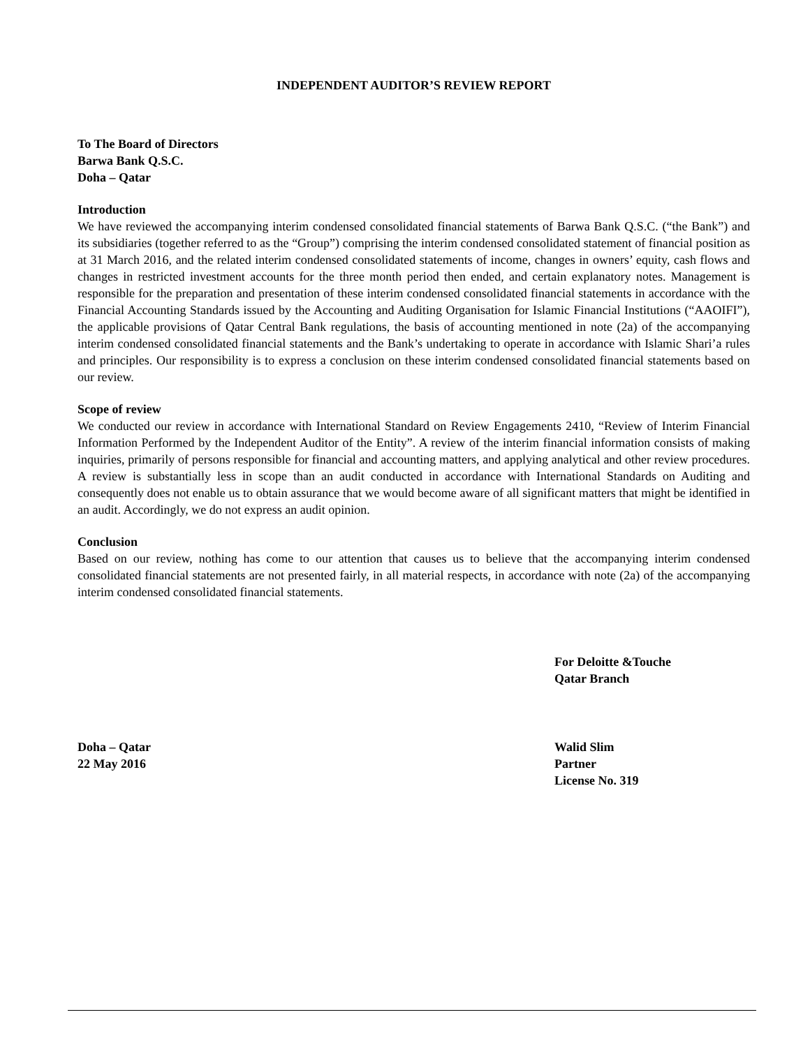INDEPENDENT AUDITOR’S REVIEW REPORT
To The Board of Directors
Barwa Bank Q.S.C.
Doha – Qatar
Introduction
We have reviewed the accompanying interim condensed consolidated financial statements of Barwa Bank Q.S.C. (“the Bank”) and its subsidiaries (together referred to as the “Group”) comprising the interim condensed consolidated statement of financial position as at 31 March 2016, and the related interim condensed consolidated statements of income, changes in owners’ equity, cash flows and changes in restricted investment accounts for the three month period then ended, and certain explanatory notes. Management is responsible for the preparation and presentation of these interim condensed consolidated financial statements in accordance with the Financial Accounting Standards issued by the Accounting and Auditing Organisation for Islamic Financial Institutions (“AAOIFI”), the applicable provisions of Qatar Central Bank regulations, the basis of accounting mentioned in note (2a) of the accompanying interim condensed consolidated financial statements and the Bank’s undertaking to operate in accordance with Islamic Shari’a rules and principles. Our responsibility is to express a conclusion on these interim condensed consolidated financial statements based on our review.
Scope of review
We conducted our review in accordance with International Standard on Review Engagements 2410, “Review of Interim Financial Information Performed by the Independent Auditor of the Entity”. A review of the interim financial information consists of making inquiries, primarily of persons responsible for financial and accounting matters, and applying analytical and other review procedures. A review is substantially less in scope than an audit conducted in accordance with International Standards on Auditing and consequently does not enable us to obtain assurance that we would become aware of all significant matters that might be identified in an audit. Accordingly, we do not express an audit opinion.
Conclusion
Based on our review, nothing has come to our attention that causes us to believe that the accompanying interim condensed consolidated financial statements are not presented fairly, in all material respects, in accordance with note (2a) of the accompanying interim condensed consolidated financial statements.
For Deloitte &Touche
Qatar Branch
Doha – Qatar
22 May 2016
Walid Slim
Partner
License No. 319